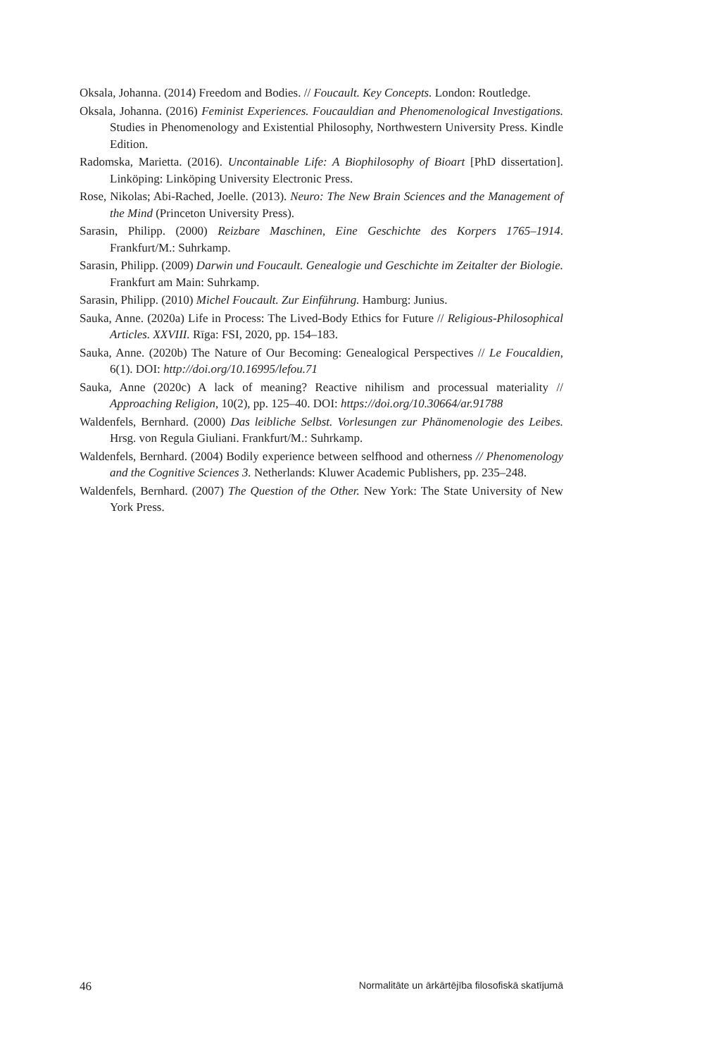Oksala, Johanna. (2014) Freedom and Bodies. // Foucault. Key Concepts. London: Routledge.
Oksala, Johanna. (2016) Feminist Experiences. Foucauldian and Phenomenological Investigations. Studies in Phenomenology and Existential Philosophy, Northwestern University Press. Kindle Edition.
Radomska, Marietta. (2016). Uncontainable Life: A Biophilosophy of Bioart [PhD dissertation]. Linköping: Linköping University Electronic Press.
Rose, Nikolas; Abi-Rached, Joelle. (2013). Neuro: The New Brain Sciences and the Management of the Mind (Princeton University Press).
Sarasin, Philipp. (2000) Reizbare Maschinen, Eine Geschichte des Korpers 1765–1914. Frankfurt/M.: Suhrkamp.
Sarasin, Philipp. (2009) Darwin und Foucault. Genealogie und Geschichte im Zeitalter der Biologie. Frankfurt am Main: Suhrkamp.
Sarasin, Philipp. (2010) Michel Foucault. Zur Einführung. Hamburg: Junius.
Sauka, Anne. (2020a) Life in Process: The Lived-Body Ethics for Future // Religious-Philosophical Articles. XXVIII. Rīga: FSI, 2020, pp. 154–183.
Sauka, Anne. (2020b) The Nature of Our Becoming: Genealogical Perspectives // Le Foucaldien, 6(1). DOI: http://doi.org/10.16995/lefou.71
Sauka, Anne (2020c) A lack of meaning? Reactive nihilism and processual materiality // Approaching Religion, 10(2), pp. 125–40. DOI: https://doi.org/10.30664/ar.91788
Waldenfels, Bernhard. (2000) Das leibliche Selbst. Vorlesungen zur Phänomenologie des Leibes. Hrsg. von Regula Giuliani. Frankfurt/M.: Suhrkamp.
Waldenfels, Bernhard. (2004) Bodily experience between selfhood and otherness // Phenomenology and the Cognitive Sciences 3. Netherlands: Kluwer Academic Publishers, pp. 235–248.
Waldenfels, Bernhard. (2007) The Question of the Other. New York: The State University of New York Press.
46 Normalitāte un ārkārtējība filosofiskā skatījumā